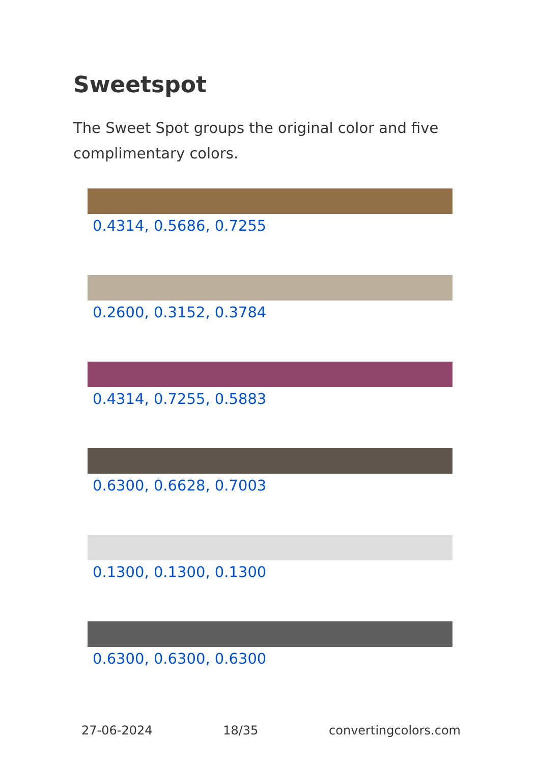Sweetspot
The Sweet Spot groups the original color and five complimentary colors.
0.4314, 0.5686, 0.7255
0.2600, 0.3152, 0.3784
0.4314, 0.7255, 0.5883
0.6300, 0.6628, 0.7003
0.1300, 0.1300, 0.1300
0.6300, 0.6300, 0.6300
27-06-2024 18/35 convertingcolors.com